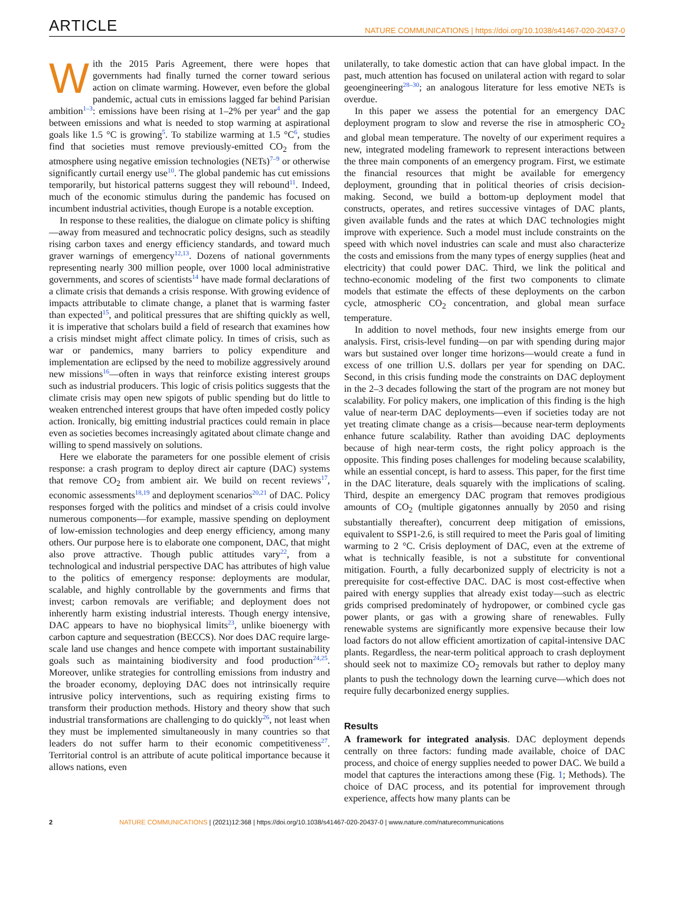ARTICLE
NATURE COMMUNICATIONS | https://doi.org/10.1038/s41467-020-20437-0
With the 2015 Paris Agreement, there were hopes that governments had finally turned the corner toward serious action on climate warming. However, even before the global pandemic, actual cuts in emissions lagged far behind Parisian ambition<sup>1–3</sup>: emissions have been rising at 1–2% per year<sup>4</sup> and the gap between emissions and what is needed to stop warming at aspirational goals like 1.5 °C is growing<sup>5</sup>. To stabilize warming at 1.5 °C<sup>6</sup>, studies find that societies must remove previously-emitted CO<sub>2</sub> from the atmosphere using negative emission technologies (NETs)<sup>7–9</sup> or otherwise significantly curtail energy use<sup>10</sup>. The global pandemic has cut emissions temporarily, but historical patterns suggest they will rebound<sup>11</sup>. Indeed, much of the economic stimulus during the pandemic has focused on incumbent industrial activities, though Europe is a notable exception.
In response to these realities, the dialogue on climate policy is shifting—away from measured and technocratic policy designs, such as steadily rising carbon taxes and energy efficiency standards, and toward much graver warnings of emergency<sup>12,13</sup>. Dozens of national governments representing nearly 300 million people, over 1000 local administrative governments, and scores of scientists<sup>14</sup> have made formal declarations of a climate crisis that demands a crisis response. With growing evidence of impacts attributable to climate change, a planet that is warming faster than expected<sup>15</sup>, and political pressures that are shifting quickly as well, it is imperative that scholars build a field of research that examines how a crisis mindset might affect climate policy. In times of crisis, such as war or pandemics, many barriers to policy expenditure and implementation are eclipsed by the need to mobilize aggressively around new missions<sup>16</sup>—often in ways that reinforce existing interest groups such as industrial producers. This logic of crisis politics suggests that the climate crisis may open new spigots of public spending but do little to weaken entrenched interest groups that have often impeded costly policy action. Ironically, big emitting industrial practices could remain in place even as societies becomes increasingly agitated about climate change and willing to spend massively on solutions.
Here we elaborate the parameters for one possible element of crisis response: a crash program to deploy direct air capture (DAC) systems that remove CO<sub>2</sub> from ambient air. We build on recent reviews<sup>17</sup>, economic assessments<sup>18,19</sup> and deployment scenarios<sup>20,21</sup> of DAC. Policy responses forged with the politics and mindset of a crisis could involve numerous components—for example, massive spending on deployment of low-emission technologies and deep energy efficiency, among many others. Our purpose here is to elaborate one component, DAC, that might also prove attractive. Though public attitudes vary<sup>22</sup>, from a technological and industrial perspective DAC has attributes of high value to the politics of emergency response: deployments are modular, scalable, and highly controllable by the governments and firms that invest; carbon removals are verifiable; and deployment does not inherently harm existing industrial interests. Though energy intensive, DAC appears to have no biophysical limits<sup>23</sup>, unlike bioenergy with carbon capture and sequestration (BECCS). Nor does DAC require large-scale land use changes and hence compete with important sustainability goals such as maintaining biodiversity and food production<sup>24,25</sup>. Moreover, unlike strategies for controlling emissions from industry and the broader economy, deploying DAC does not intrinsically require intrusive policy interventions, such as requiring existing firms to transform their production methods. History and theory show that such industrial transformations are challenging to do quickly<sup>26</sup>, not least when they must be implemented simultaneously in many countries so that leaders do not suffer harm to their economic competitiveness<sup>27</sup>. Territorial control is an attribute of acute political importance because it allows nations, even
unilaterally, to take domestic action that can have global impact. In the past, much attention has focused on unilateral action with regard to solar geoengineering<sup>28–30</sup>; an analogous literature for less emotive NETs is overdue.
In this paper we assess the potential for an emergency DAC deployment program to slow and reverse the rise in atmospheric CO<sub>2</sub> and global mean temperature. The novelty of our experiment requires a new, integrated modeling framework to represent interactions between the three main components of an emergency program. First, we estimate the financial resources that might be available for emergency deployment, grounding that in political theories of crisis decision-making. Second, we build a bottom-up deployment model that constructs, operates, and retires successive vintages of DAC plants, given available funds and the rates at which DAC technologies might improve with experience. Such a model must include constraints on the speed with which novel industries can scale and must also characterize the costs and emissions from the many types of energy supplies (heat and electricity) that could power DAC. Third, we link the political and techno-economic modeling of the first two components to climate models that estimate the effects of these deployments on the carbon cycle, atmospheric CO<sub>2</sub> concentration, and global mean surface temperature.
In addition to novel methods, four new insights emerge from our analysis. First, crisis-level funding—on par with spending during major wars but sustained over longer time horizons—would create a fund in excess of one trillion U.S. dollars per year for spending on DAC. Second, in this crisis funding mode the constraints on DAC deployment in the 2–3 decades following the start of the program are not money but scalability. For policy makers, one implication of this finding is the high value of near-term DAC deployments—even if societies today are not yet treating climate change as a crisis—because near-term deployments enhance future scalability. Rather than avoiding DAC deployments because of high near-term costs, the right policy approach is the opposite. This finding poses challenges for modeling because scalability, while an essential concept, is hard to assess. This paper, for the first time in the DAC literature, deals squarely with the implications of scaling. Third, despite an emergency DAC program that removes prodigious amounts of CO<sub>2</sub> (multiple gigatonnes annually by 2050 and rising substantially thereafter), concurrent deep mitigation of emissions, equivalent to SSP1-2.6, is still required to meet the Paris goal of limiting warming to 2 °C. Crisis deployment of DAC, even at the extreme of what is technically feasible, is not a substitute for conventional mitigation. Fourth, a fully decarbonized supply of electricity is not a prerequisite for cost-effective DAC. DAC is most cost-effective when paired with energy supplies that already exist today—such as electric grids comprised predominately of hydropower, or combined cycle gas power plants, or gas with a growing share of renewables. Fully renewable systems are significantly more expensive because their low load factors do not allow efficient amortization of capital-intensive DAC plants. Regardless, the near-term political approach to crash deployment should seek not to maximize CO<sub>2</sub> removals but rather to deploy many plants to push the technology down the learning curve—which does not require fully decarbonized energy supplies.
Results
A framework for integrated analysis. DAC deployment depends centrally on three factors: funding made available, choice of DAC process, and choice of energy supplies needed to power DAC. We build a model that captures the interactions among these (Fig. 1; Methods). The choice of DAC process, and its potential for improvement through experience, affects how many plants can be
2 NATURE COMMUNICATIONS | (2021)12:368 | https://doi.org/10.1038/s41467-020-20437-0 | www.nature.com/naturecommunications